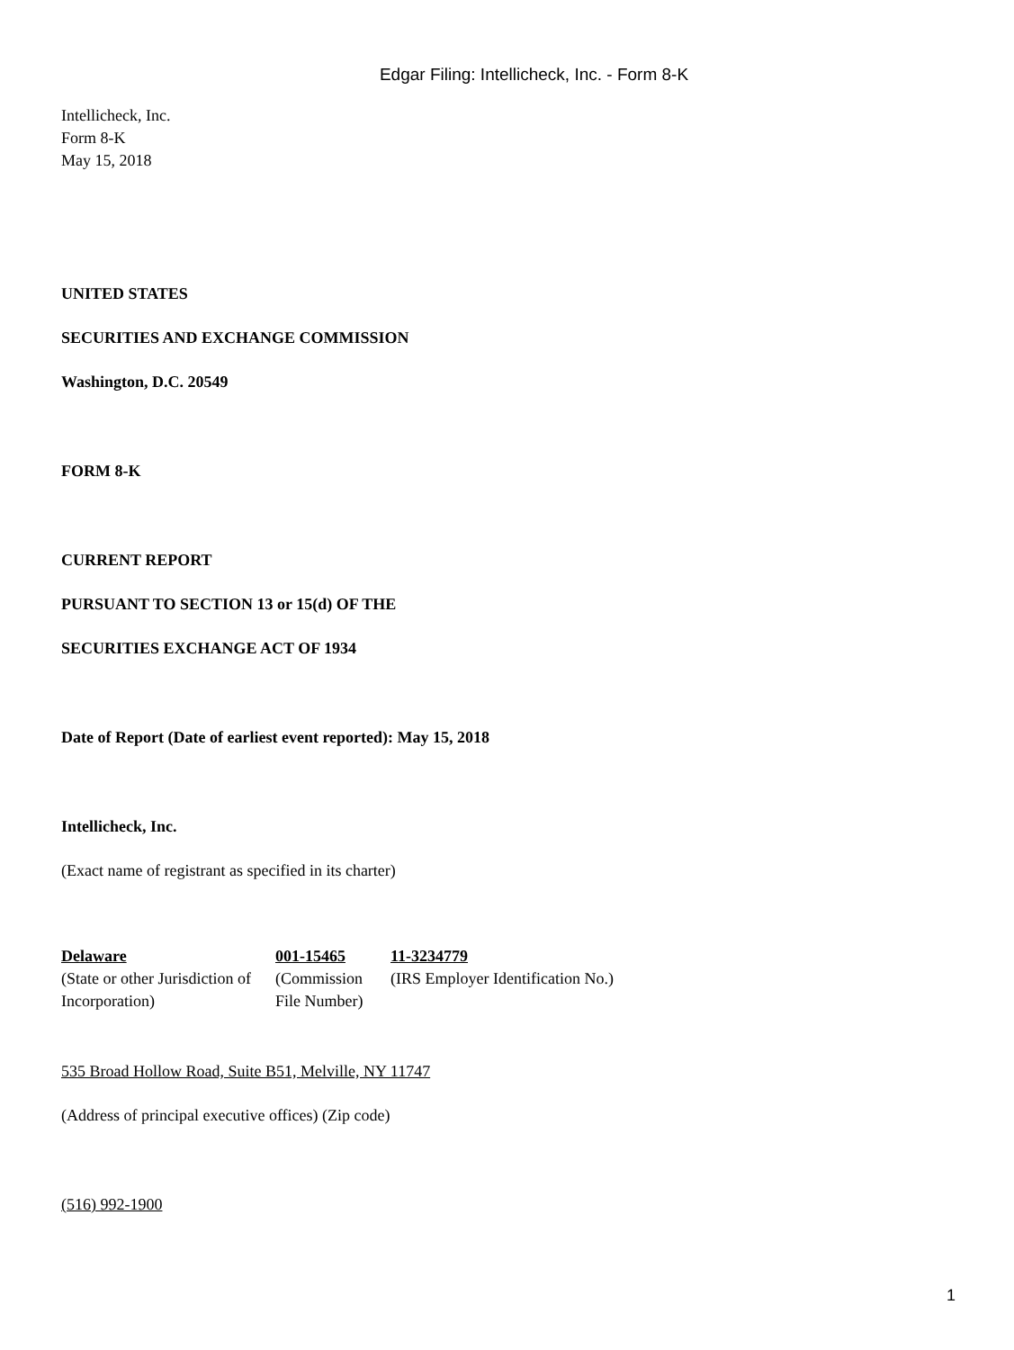Edgar Filing: Intellicheck, Inc. - Form 8-K
Intellicheck, Inc.
Form 8-K
May 15, 2018
UNITED STATES
SECURITIES AND EXCHANGE COMMISSION
Washington, D.C. 20549
FORM 8-K
CURRENT REPORT
PURSUANT TO SECTION 13 or 15(d) OF THE
SECURITIES EXCHANGE ACT OF 1934
Date of Report (Date of earliest event reported): May 15, 2018
Intellicheck, Inc.
(Exact name of registrant as specified in its charter)
| Delaware | 001-15465 | 11-3234779 |
| (State or other Jurisdiction of Incorporation) | (Commission File Number) | (IRS Employer Identification No.) |
535 Broad Hollow Road, Suite B51, Melville, NY 11747
(Address of principal executive offices) (Zip code)
(516) 992-1900
1